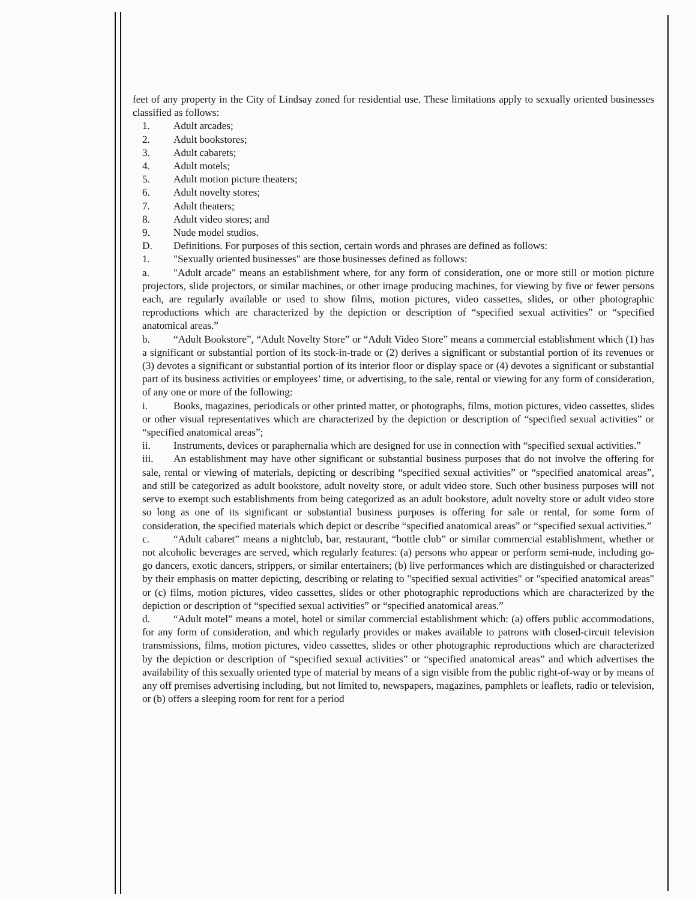feet of any property in the City of Lindsay zoned for residential use. These limitations apply to sexually oriented businesses classified as follows:
1. Adult arcades;
2. Adult bookstores;
3. Adult cabarets;
4. Adult motels;
5. Adult motion picture theaters;
6. Adult novelty stores;
7. Adult theaters;
8. Adult video stores; and
9. Nude model studios.
D. Definitions. For purposes of this section, certain words and phrases are defined as follows:
1. "Sexually oriented businesses" are those businesses defined as follows:
a. "Adult arcade" means an establishment where, for any form of consideration, one or more still or motion picture projectors, slide projectors, or similar machines, or other image producing machines, for viewing by five or fewer persons each, are regularly available or used to show films, motion pictures, video cassettes, slides, or other photographic reproductions which are characterized by the depiction or description of “specified sexual activities” or “specified anatomical areas.”
b. “Adult Bookstore”, “Adult Novelty Store” or “Adult Video Store” means a commercial establishment which (1) has a significant or substantial portion of its stock-in-trade or (2) derives a significant or substantial portion of its revenues or (3) devotes a significant or substantial portion of its interior floor or display space or (4) devotes a significant or substantial part of its business activities or employees’ time, or advertising, to the sale, rental or viewing for any form of consideration, of any one or more of the following:
i. Books, magazines, periodicals or other printed matter, or photographs, films, motion pictures, video cassettes, slides or other visual representatives which are characterized by the depiction or description of “specified sexual activities” or “specified anatomical areas”;
ii. Instruments, devices or paraphernalia which are designed for use in connection with “specified sexual activities.”
iii. An establishment may have other significant or substantial business purposes that do not involve the offering for sale, rental or viewing of materials, depicting or describing “specified sexual activities” or “specified anatomical areas”, and still be categorized as adult bookstore, adult novelty store, or adult video store. Such other business purposes will not serve to exempt such establishments from being categorized as an adult bookstore, adult novelty store or adult video store so long as one of its significant or substantial business purposes is offering for sale or rental, for some form of consideration, the specified materials which depict or describe “specified anatomical areas” or “specified sexual activities.”
c. “Adult cabaret” means a nightclub, bar, restaurant, “bottle club” or similar commercial establishment, whether or not alcoholic beverages are served, which regularly features: (a) persons who appear or perform semi-nude, including go-go dancers, exotic dancers, strippers, or similar entertainers; (b) live performances which are distinguished or characterized by their emphasis on matter depicting, describing or relating to "specified sexual activities" or "specified anatomical areas" or (c) films, motion pictures, video cassettes, slides or other photographic reproductions which are characterized by the depiction or description of “specified sexual activities” or “specified anatomical areas.”
d. “Adult motel” means a motel, hotel or similar commercial establishment which: (a) offers public accommodations, for any form of consideration, and which regularly provides or makes available to patrons with closed-circuit television transmissions, films, motion pictures, video cassettes, slides or other photographic reproductions which are characterized by the depiction or description of “specified sexual activities” or “specified anatomical areas” and which advertises the availability of this sexually oriented type of material by means of a sign visible from the public right-of-way or by means of any off premises advertising including, but not limited to, newspapers, magazines, pamphlets or leaflets, radio or television, or (b) offers a sleeping room for rent for a period